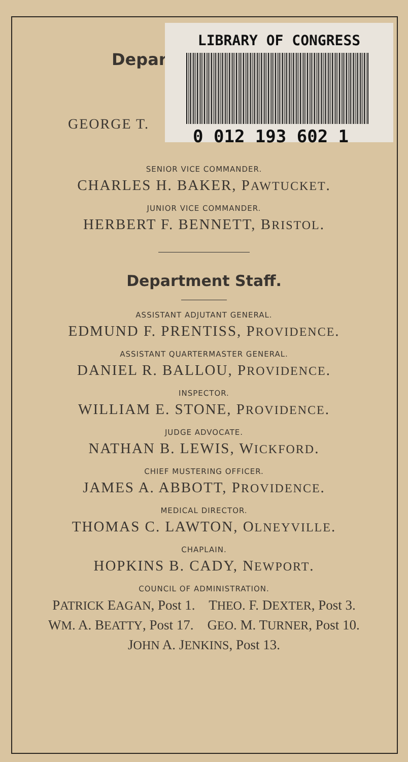Depar
GEORGE T.
SENIOR VICE COMMANDER.
CHARLES H. BAKER, PAWTUCKET.
JUNIOR VICE COMMANDER.
HERBERT F. BENNETT, BRISTOL.
Department Staff.
ASSISTANT ADJUTANT GENERAL.
EDMUND F. PRENTISS, PROVIDENCE.
ASSISTANT QUARTERMASTER GENERAL.
DANIEL R. BALLOU, PROVIDENCE.
INSPECTOR.
WILLIAM E. STONE, PROVIDENCE.
JUDGE ADVOCATE.
NATHAN B. LEWIS, WICKFORD.
CHIEF MUSTERING OFFICER.
JAMES A. ABBOTT, PROVIDENCE.
MEDICAL DIRECTOR.
THOMAS C. LAWTON, OLNEYVILLE.
CHAPLAIN.
HOPKINS B. CADY, NEWPORT.
COUNCIL OF ADMINISTRATION.
PATRICK EAGAN, Post 1. THEO. F. DEXTER, Post 3.
WM. A. BEATTY, Post 17. GEO. M. TURNER, Post 10.
JOHN A. JENKINS, Post 13.
LIBRARY OF CONGRESS
0 012 193 602 1